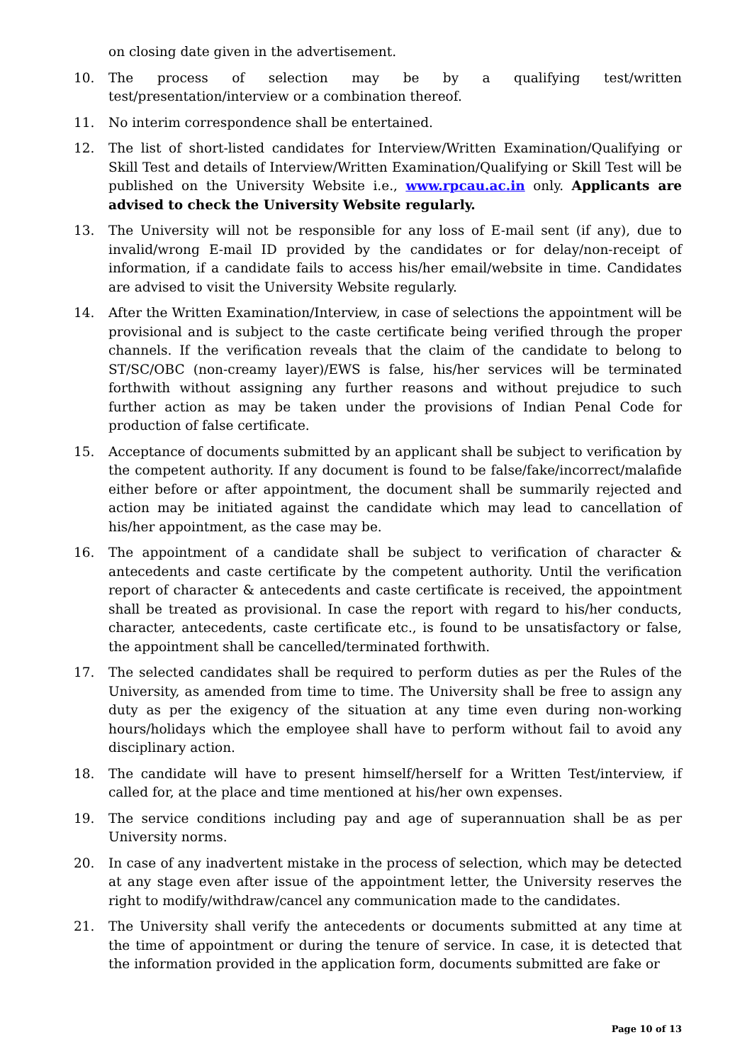on closing date given in the advertisement.
10. The process of selection may be by a qualifying test/written test/presentation/interview or a combination thereof.
11. No interim correspondence shall be entertained.
12. The list of short-listed candidates for Interview/Written Examination/Qualifying or Skill Test and details of Interview/Written Examination/Qualifying or Skill Test will be published on the University Website i.e., www.rpcau.ac.in only. Applicants are advised to check the University Website regularly.
13. The University will not be responsible for any loss of E-mail sent (if any), due to invalid/wrong E-mail ID provided by the candidates or for delay/non-receipt of information, if a candidate fails to access his/her email/website in time. Candidates are advised to visit the University Website regularly.
14. After the Written Examination/Interview, in case of selections the appointment will be provisional and is subject to the caste certificate being verified through the proper channels. If the verification reveals that the claim of the candidate to belong to ST/SC/OBC (non-creamy layer)/EWS is false, his/her services will be terminated forthwith without assigning any further reasons and without prejudice to such further action as may be taken under the provisions of Indian Penal Code for production of false certificate.
15. Acceptance of documents submitted by an applicant shall be subject to verification by the competent authority. If any document is found to be false/fake/incorrect/malafide either before or after appointment, the document shall be summarily rejected and action may be initiated against the candidate which may lead to cancellation of his/her appointment, as the case may be.
16. The appointment of a candidate shall be subject to verification of character & antecedents and caste certificate by the competent authority. Until the verification report of character & antecedents and caste certificate is received, the appointment shall be treated as provisional. In case the report with regard to his/her conducts, character, antecedents, caste certificate etc., is found to be unsatisfactory or false, the appointment shall be cancelled/terminated forthwith.
17. The selected candidates shall be required to perform duties as per the Rules of the University, as amended from time to time. The University shall be free to assign any duty as per the exigency of the situation at any time even during non-working hours/holidays which the employee shall have to perform without fail to avoid any disciplinary action.
18. The candidate will have to present himself/herself for a Written Test/interview, if called for, at the place and time mentioned at his/her own expenses.
19. The service conditions including pay and age of superannuation shall be as per University norms.
20. In case of any inadvertent mistake in the process of selection, which may be detected at any stage even after issue of the appointment letter, the University reserves the right to modify/withdraw/cancel any communication made to the candidates.
21. The University shall verify the antecedents or documents submitted at any time at the time of appointment or during the tenure of service. In case, it is detected that the information provided in the application form, documents submitted are fake or
Page 10 of 13